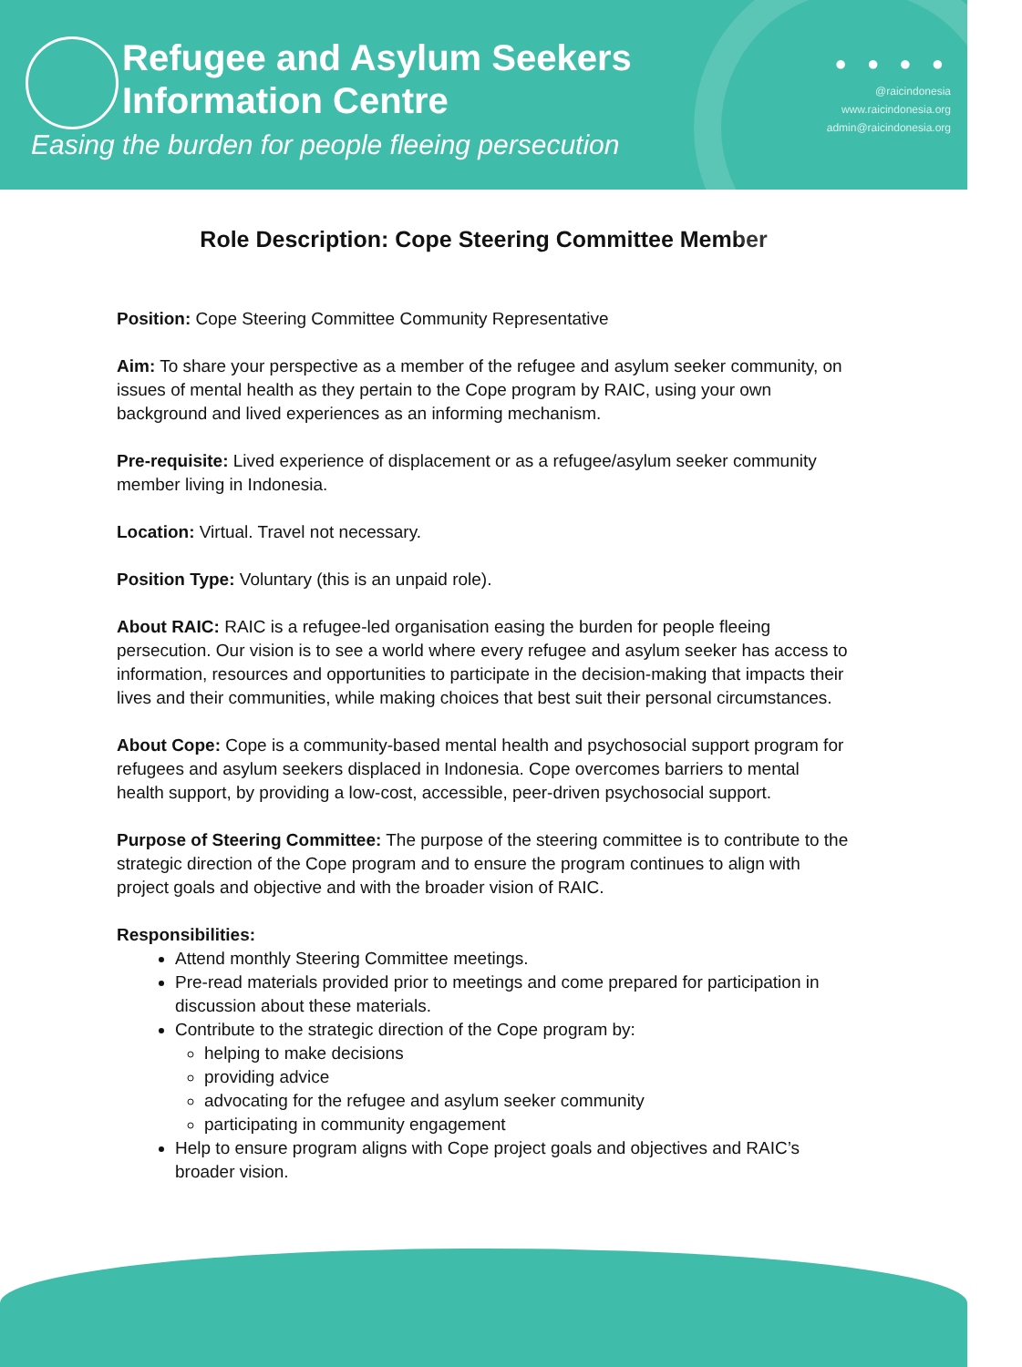Refugee and Asylum Seekers
Information Centre
Easing the burden for people fleeing persecution
● ● ● ●
@raicindonesia
www.raicindonesia.org
admin@raicindonesia.org
Role Description: Cope Steering Committee Member
Position: Cope Steering Committee Community Representative
Aim: To share your perspective as a member of the refugee and asylum seeker community, on issues of mental health as they pertain to the Cope program by RAIC, using your own background and lived experiences as an informing mechanism.
Pre-requisite: Lived experience of displacement or as a refugee/asylum seeker community member living in Indonesia.
Location: Virtual. Travel not necessary.
Position Type: Voluntary (this is an unpaid role).
About RAIC: RAIC is a refugee-led organisation easing the burden for people fleeing persecution. Our vision is to see a world where every refugee and asylum seeker has access to information, resources and opportunities to participate in the decision-making that impacts their lives and their communities, while making choices that best suit their personal circumstances.
About Cope: Cope is a community-based mental health and psychosocial support program for refugees and asylum seekers displaced in Indonesia. Cope overcomes barriers to mental health support, by providing a low-cost, accessible, peer-driven psychosocial support.
Purpose of Steering Committee: The purpose of the steering committee is to contribute to the strategic direction of the Cope program and to ensure the program continues to align with project goals and objective and with the broader vision of RAIC.
Responsibilities:
Attend monthly Steering Committee meetings.
Pre-read materials provided prior to meetings and come prepared for participation in discussion about these materials.
Contribute to the strategic direction of the Cope program by:
helping to make decisions
providing advice
advocating for the refugee and asylum seeker community
participating in community engagement
Help to ensure program aligns with Cope project goals and objectives and RAIC’s broader vision.